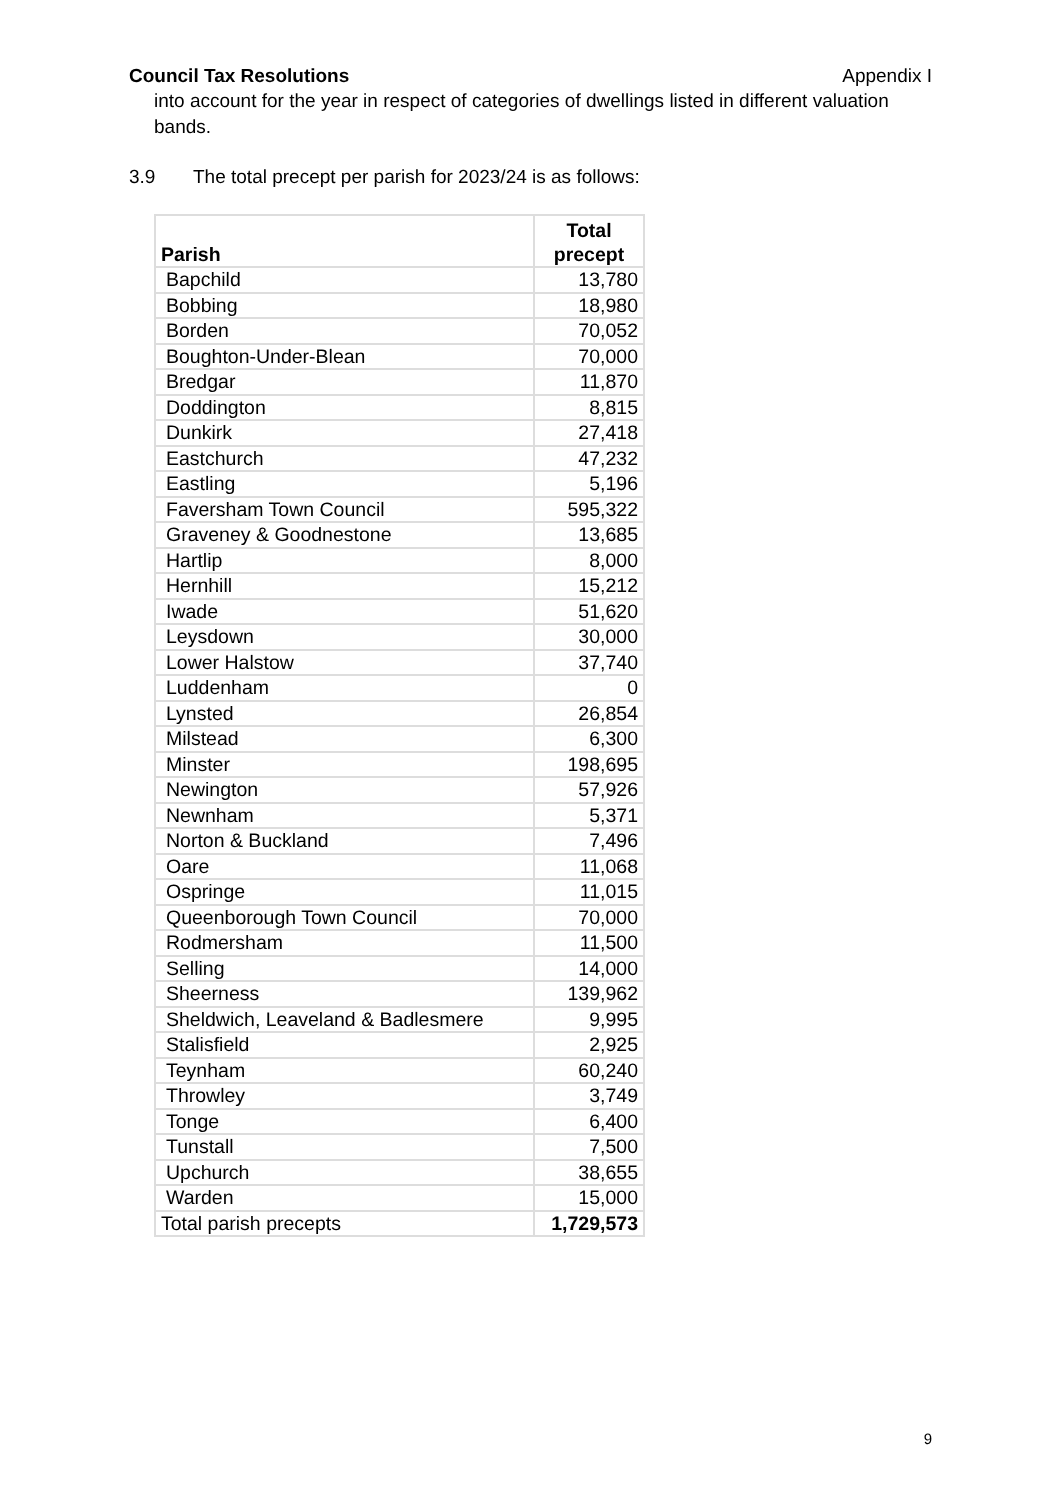Council Tax Resolutions Appendix I
into account for the year in respect of categories of dwellings listed in different valuation bands.
3.9 The total precept per parish for 2023/24 is as follows:
| Parish | Total precept |
| --- | --- |
| Bapchild | 13,780 |
| Bobbing | 18,980 |
| Borden | 70,052 |
| Boughton-Under-Blean | 70,000 |
| Bredgar | 11,870 |
| Doddington | 8,815 |
| Dunkirk | 27,418 |
| Eastchurch | 47,232 |
| Eastling | 5,196 |
| Faversham Town Council | 595,322 |
| Graveney & Goodnestone | 13,685 |
| Hartlip | 8,000 |
| Hernhill | 15,212 |
| Iwade | 51,620 |
| Leysdown | 30,000 |
| Lower Halstow | 37,740 |
| Luddenham | 0 |
| Lynsted | 26,854 |
| Milstead | 6,300 |
| Minster | 198,695 |
| Newington | 57,926 |
| Newnham | 5,371 |
| Norton & Buckland | 7,496 |
| Oare | 11,068 |
| Ospringe | 11,015 |
| Queenborough Town Council | 70,000 |
| Rodmersham | 11,500 |
| Selling | 14,000 |
| Sheerness | 139,962 |
| Sheldwich, Leaveland & Badlesmere | 9,995 |
| Stalisfield | 2,925 |
| Teynham | 60,240 |
| Throwley | 3,749 |
| Tonge | 6,400 |
| Tunstall | 7,500 |
| Upchurch | 38,655 |
| Warden | 15,000 |
| Total parish precepts | 1,729,573 |
9